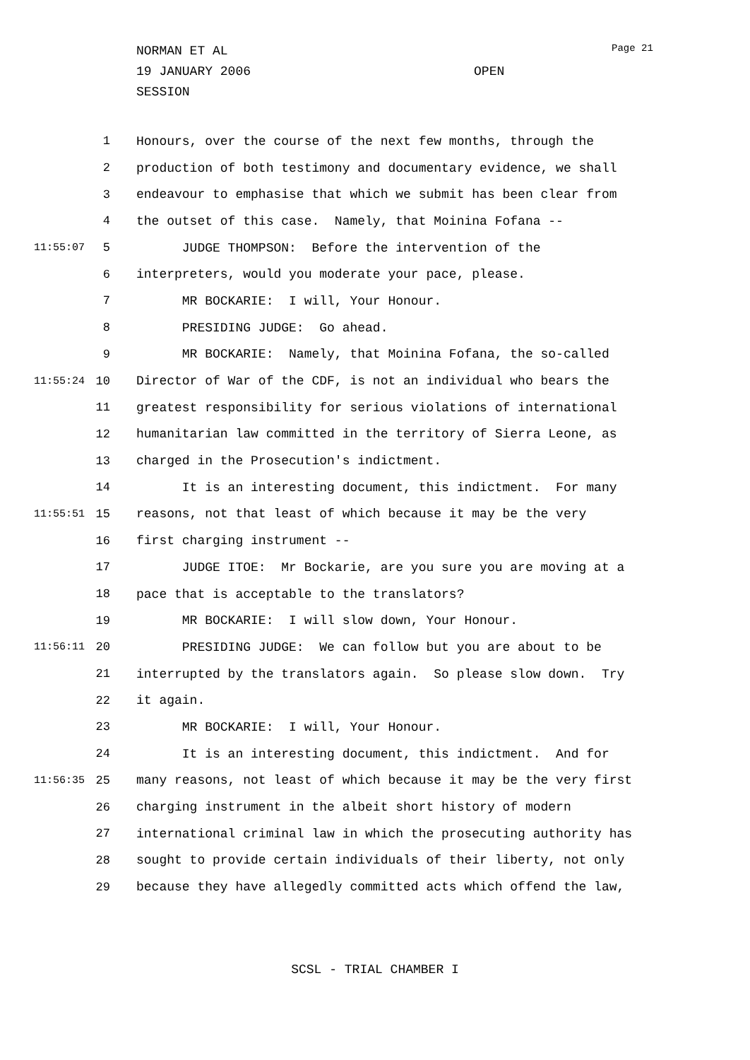NORMAN ET AL
19 JANUARY 2006 OPEN SESSION
Page 21
1 Honours, over the course of the next few months, through the
2 production of both testimony and documentary evidence, we shall
3 endeavour to emphasise that which we submit has been clear from
4 the outset of this case. Namely, that Moinina Fofana --
11:55:07 5 JUDGE THOMPSON: Before the intervention of the
6 interpreters, would you moderate your pace, please.
7 MR BOCKARIE: I will, Your Honour.
8 PRESIDING JUDGE: Go ahead.
9 MR BOCKARIE: Namely, that Moinina Fofana, the so-called
11:55:24 10 Director of War of the CDF, is not an individual who bears the
11 greatest responsibility for serious violations of international
12 humanitarian law committed in the territory of Sierra Leone, as
13 charged in the Prosecution's indictment.
14 It is an interesting document, this indictment. For many
11:55:51 15 reasons, not that least of which because it may be the very
16 first charging instrument --
17 JUDGE ITOE: Mr Bockarie, are you sure you are moving at a
18 pace that is acceptable to the translators?
19 MR BOCKARIE: I will slow down, Your Honour.
11:56:11 20 PRESIDING JUDGE: We can follow but you are about to be
21 interrupted by the translators again. So please slow down. Try
22 it again.
23 MR BOCKARIE: I will, Your Honour.
24 It is an interesting document, this indictment. And for
11:56:35 25 many reasons, not least of which because it may be the very first
26 charging instrument in the albeit short history of modern
27 international criminal law in which the prosecuting authority has
28 sought to provide certain individuals of their liberty, not only
29 because they have allegedly committed acts which offend the law,
SCSL - TRIAL CHAMBER I